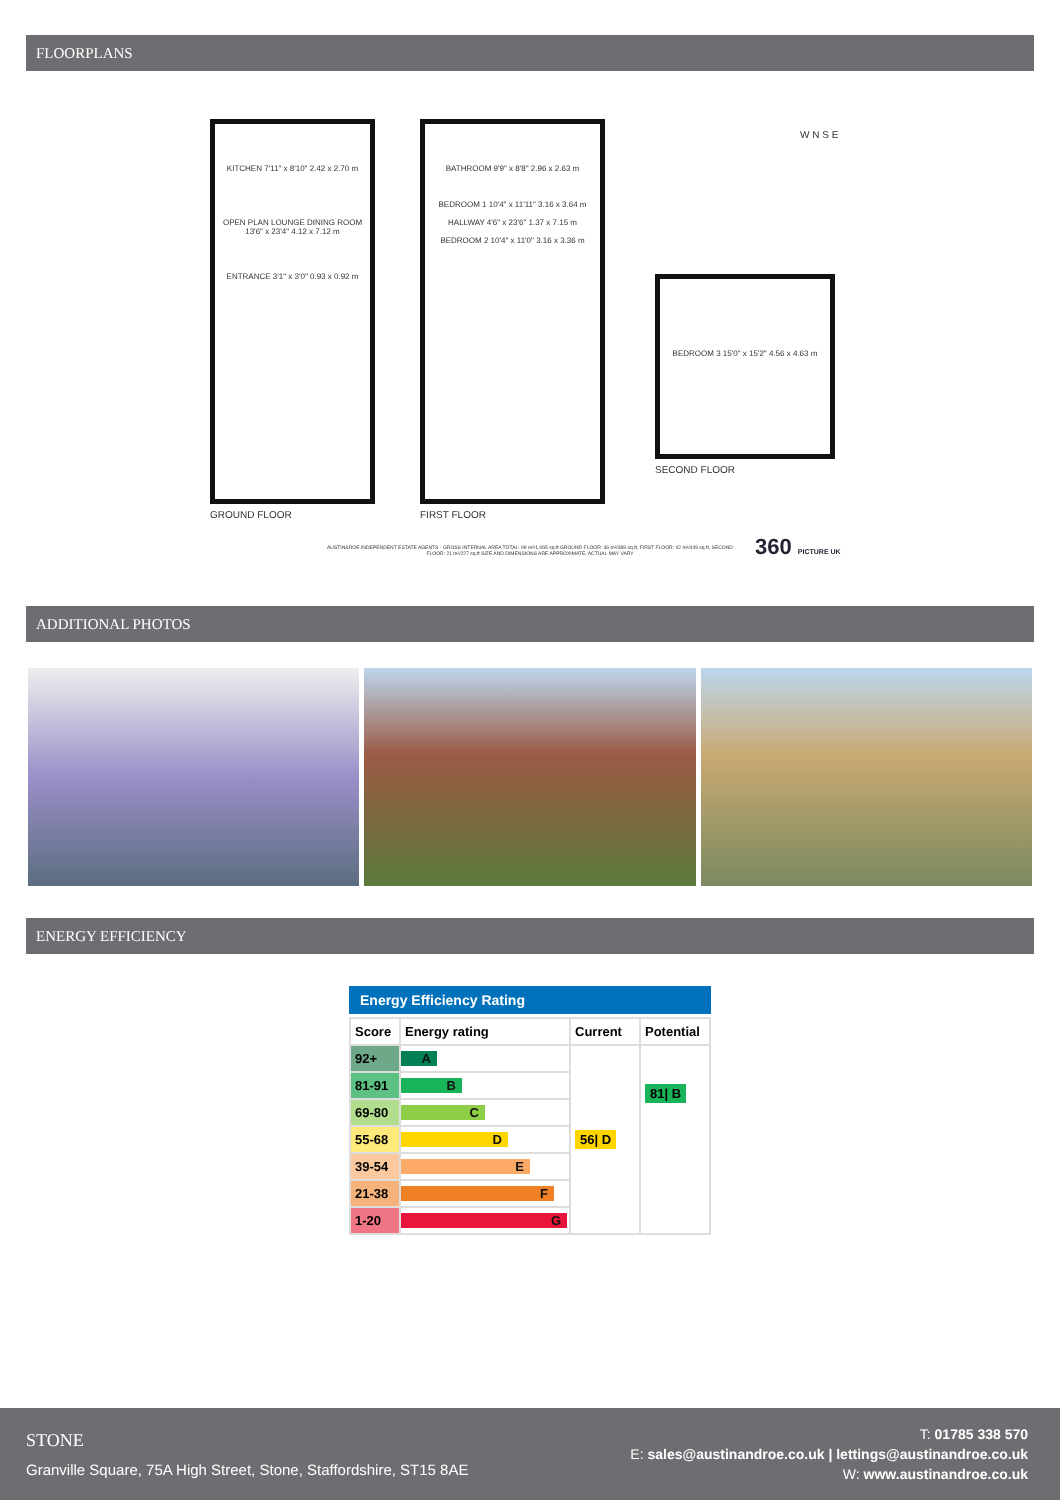FLOORPLANS
KITCHEN 7'11" x 8'10" 2.42 x 2.70 m
OPEN PLAN LOUNGE DINING ROOM 13'6" x 23'4" 4.12 x 7.12 m
ENTRANCE 3'1" x 3'0" 0.93 x 0.92 m
BATHROOM 9'9" x 8'8" 2.96 x 2.63 m
BEDROOM 1 10'4" x 11'11" 3.16 x 3.64 m
HALLWAY 4'6" x 23'6" 1.37 x 7.15 m
BEDROOM 2 10'4" x 11'0" 3.16 x 3.36 m
BEDROOM 3 15'0" x 15'2" 4.56 x 4.63 m
GROUND FLOOR FIRST FLOOR
SECOND FLOOR
W N S E
AUSTIN&ROE INDEPENDENT ESTATE AGENTS · GROSS INTERNAL AREA TOTAL: 99 m²/1,065 sq.ft GROUND FLOOR: 36 m²/389 sq.ft, FIRST FLOOR: 42 m²/449 sq.ft, SECOND FLOOR: 21 m²/227 sq.ft SIZE AND DIMENSIONS ARE APPROXIMATE, ACTUAL MAY VARY
360 PICTURE UK
ADDITIONAL PHOTOS
ENERGY EFFICIENCY
Energy Efficiency Rating
| Score | Energy rating | Current | Potential |
| --- | --- | --- | --- |
| 92+ | A | 56/ D | 81/ B |
| 81-91 | B | | |
| 69-80 | C | | |
| 55-68 | D | | |
| 39-54 | E | | |
| 21-38 | F | | |
| 1-20 | G | | |
STONE
Granville Square, 75A High Street, Stone, Staffordshire, ST15 8AE
T: 01785 338 570
E: sales@austinandroe.co.uk | lettings@austinandroe.co.uk
W: www.austinandroe.co.uk